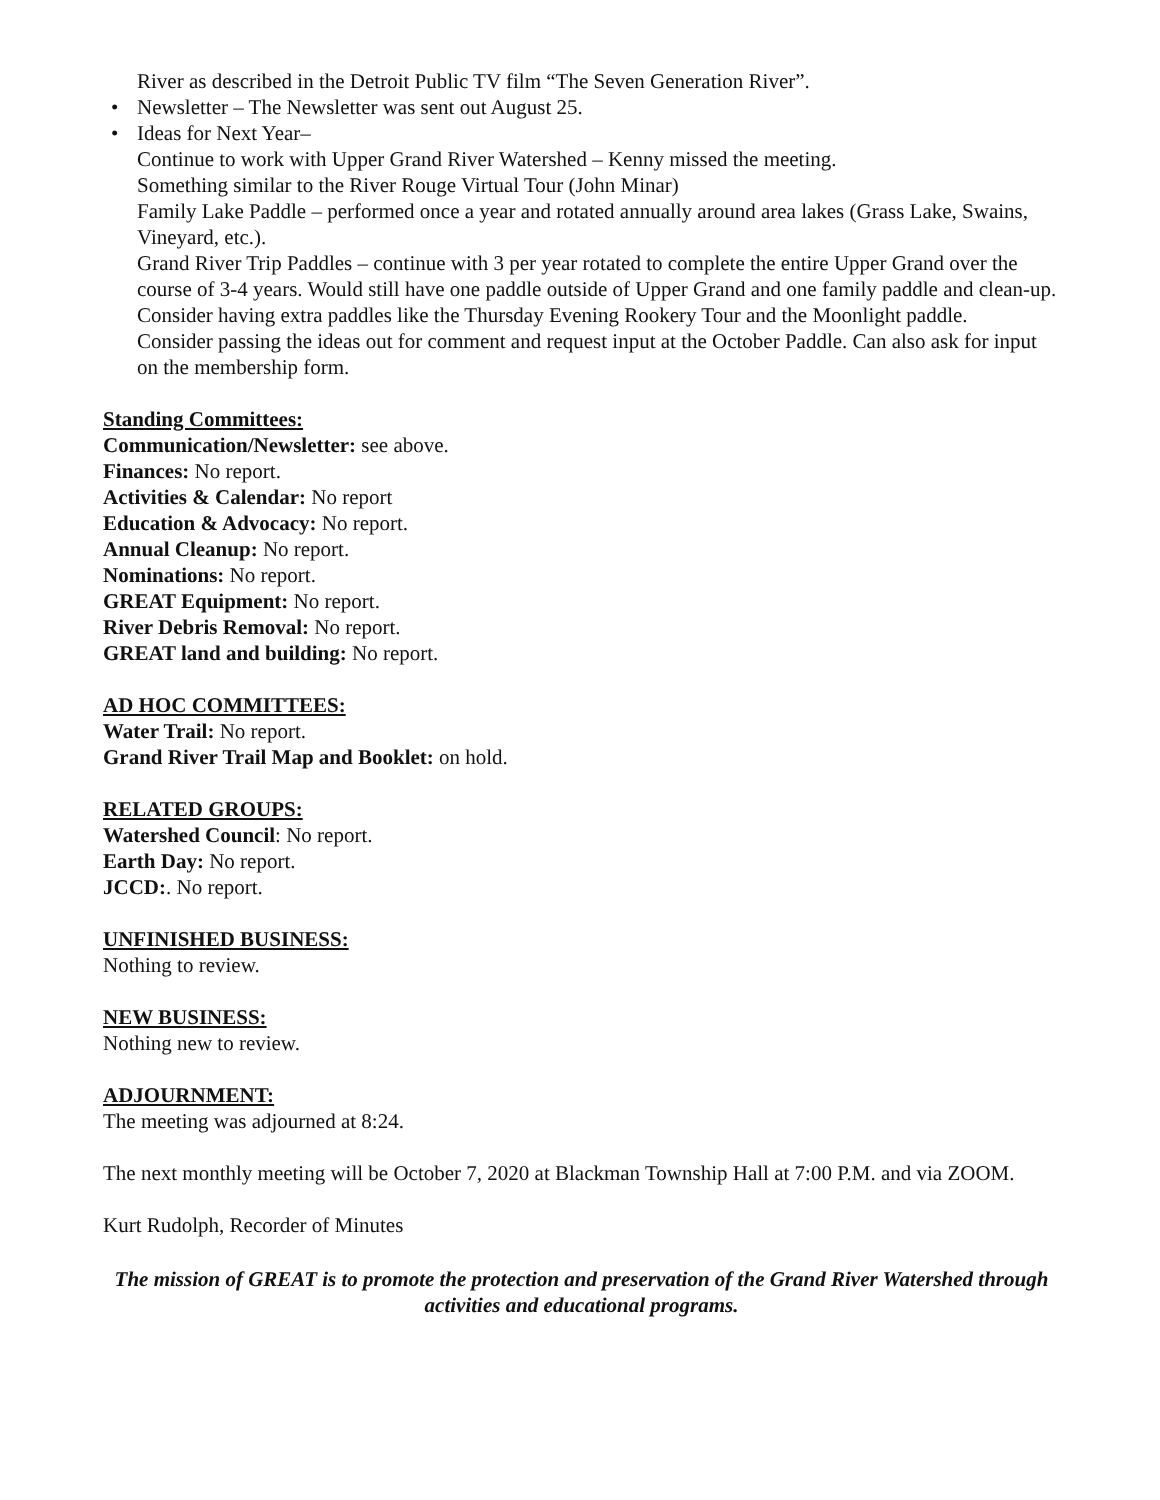River as described in the Detroit Public TV film “The Seven Generation River”.
• Newsletter – The Newsletter was sent out August 25.
• Ideas for Next Year–
Continue to work with Upper Grand River Watershed – Kenny missed the meeting.
Something similar to the River Rouge Virtual Tour (John Minar)
Family Lake Paddle – performed once a year and rotated annually around area lakes (Grass Lake, Swains, Vineyard, etc.).
Grand River Trip Paddles – continue with 3 per year rotated to complete the entire Upper Grand over the course of 3-4 years. Would still have one paddle outside of Upper Grand and one family paddle and clean-up.
Consider having extra paddles like the Thursday Evening Rookery Tour and the Moonlight paddle.
Consider passing the ideas out for comment and request input at the October Paddle. Can also ask for input on the membership form.
Standing Committees:
Communication/Newsletter: see above.
Finances: No report.
Activities & Calendar: No report
Education & Advocacy: No report.
Annual Cleanup: No report.
Nominations: No report.
GREAT Equipment: No report.
River Debris Removal: No report.
GREAT land and building: No report.
AD HOC COMMITTEES:
Water Trail: No report.
Grand River Trail Map and Booklet: on hold.
RELATED GROUPS:
Watershed Council: No report.
Earth Day: No report.
JCCD:. No report.
UNFINISHED BUSINESS:
Nothing to review.
NEW BUSINESS:
Nothing new to review.
ADJOURNMENT:
The meeting was adjourned at 8:24.
The next monthly meeting will be October 7, 2020 at Blackman Township Hall at 7:00 P.M. and via ZOOM.
Kurt Rudolph, Recorder of Minutes
The mission of GREAT is to promote the protection and preservation of the Grand River Watershed through activities and educational programs.